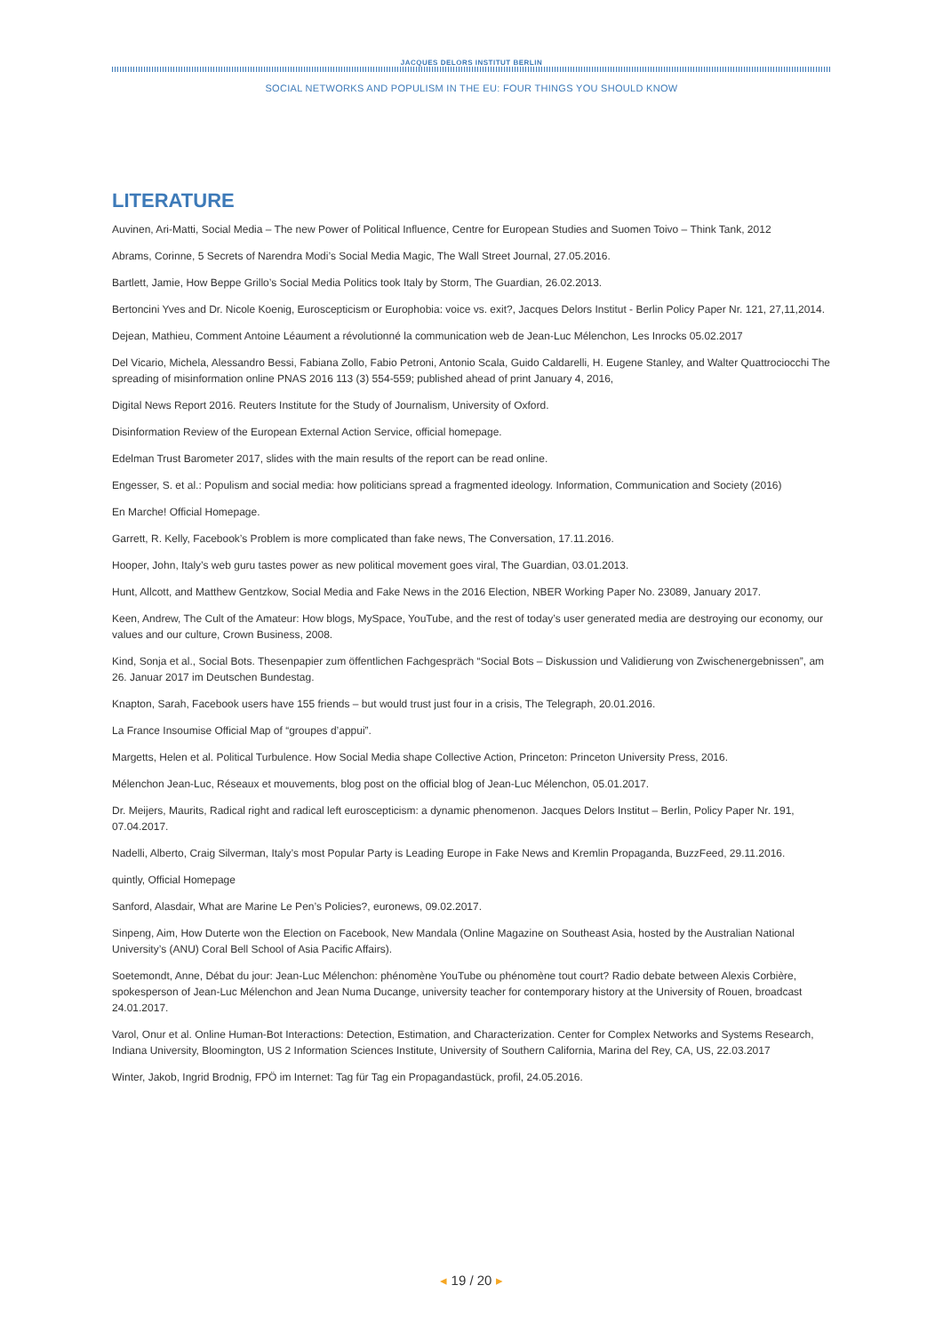JACQUES DELORS INSTITUT BERLIN
SOCIAL NETWORKS AND POPULISM IN THE EU: FOUR THINGS YOU SHOULD KNOW
LITERATURE
Auvinen, Ari-Matti, Social Media – The new Power of Political Influence, Centre for European Studies and Suomen Toivo – Think Tank, 2012
Abrams, Corinne, 5 Secrets of Narendra Modi’s Social Media Magic, The Wall Street Journal, 27.05.2016.
Bartlett, Jamie, How Beppe Grillo’s Social Media Politics took Italy by Storm, The Guardian, 26.02.2013.
Bertoncini Yves and Dr. Nicole Koenig, Euroscepticism or Europhobia: voice vs. exit?, Jacques Delors Institut - Berlin Policy Paper Nr. 121, 27,11,2014.
Dejean, Mathieu, Comment Antoine Léaument a révolutionné la communication web de Jean-Luc Mélenchon, Les Inrocks 05.02.2017
Del Vicario, Michela, Alessandro Bessi, Fabiana Zollo, Fabio Petroni, Antonio Scala, Guido Caldarelli, H. Eugene Stanley, and Walter Quattrociocchi The spreading of misinformation online PNAS 2016 113 (3) 554-559; published ahead of print January 4, 2016,
Digital News Report 2016. Reuters Institute for the Study of Journalism, University of Oxford.
Disinformation Review of the European External Action Service, official homepage.
Edelman Trust Barometer 2017, slides with the main results of the report can be read online.
Engesser, S. et al.: Populism and social media: how politicians spread a fragmented ideology. Information, Communication and Society (2016)
En Marche! Official Homepage.
Garrett, R. Kelly, Facebook’s Problem is more complicated than fake news, The Conversation, 17.11.2016.
Hooper, John, Italy’s web guru tastes power as new political movement goes viral, The Guardian, 03.01.2013.
Hunt, Allcott, and Matthew Gentzkow, Social Media and Fake News in the 2016 Election, NBER Working Paper No. 23089, January 2017.
Keen, Andrew, The Cult of the Amateur: How blogs, MySpace, YouTube, and the rest of today’s user generated media are destroying our economy, our values and our culture, Crown Business, 2008.
Kind, Sonja et al., Social Bots. Thesenpapier zum öffentlichen Fachgespräch “Social Bots – Diskussion und Validierung von Zwischenergebnissen”, am 26. Januar 2017 im Deutschen Bundestag.
Knapton, Sarah, Facebook users have 155 friends – but would trust just four in a crisis, The Telegraph, 20.01.2016.
La France Insoumise Official Map of “groupes d’appui”.
Margetts, Helen et al. Political Turbulence. How Social Media shape Collective Action, Princeton: Princeton University Press, 2016.
Mélenchon Jean-Luc, Réseaux et mouvements, blog post on the official blog of Jean-Luc Mélenchon, 05.01.2017.
Dr. Meijers, Maurits, Radical right and radical left euroscepticism: a dynamic phenomenon. Jacques Delors Institut – Berlin, Policy Paper Nr. 191, 07.04.2017.
Nadelli, Alberto, Craig Silverman, Italy’s most Popular Party is Leading Europe in Fake News and Kremlin Propaganda, BuzzFeed, 29.11.2016.
quintly, Official Homepage
Sanford, Alasdair, What are Marine Le Pen’s Policies?, euronews, 09.02.2017.
Sinpeng, Aim, How Duterte won the Election on Facebook, New Mandala (Online Magazine on Southeast Asia, hosted by the Australian National University’s (ANU) Coral Bell School of Asia Pacific Affairs).
Soetemondt, Anne, Débat du jour: Jean-Luc Mélenchon: phénomène YouTube ou phénomène tout court? Radio debate between Alexis Corbière, spokesperson of Jean-Luc Mélenchon and Jean Numa Ducange, university teacher for contemporary history at the University of Rouen, broadcast 24.01.2017.
Varol, Onur et al. Online Human-Bot Interactions: Detection, Estimation, and Characterization. Center for Complex Networks and Systems Research, Indiana University, Bloomington, US 2 Information Sciences Institute, University of Southern California, Marina del Rey, CA, US, 22.03.2017
Winter, Jakob, Ingrid Brodnig, FPÖ im Internet: Tag für Tag ein Propagandastück, profil, 24.05.2016.
◂ 19 / 20 ▸